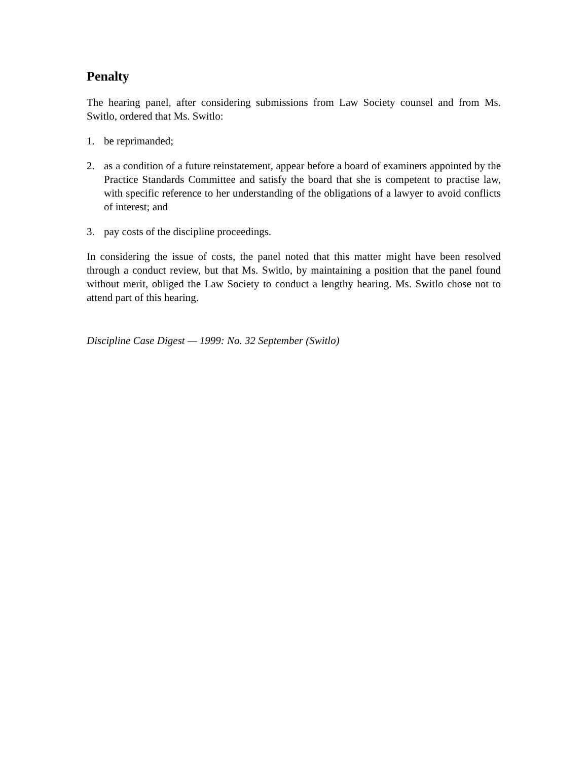Penalty
The hearing panel, after considering submissions from Law Society counsel and from Ms. Switlo, ordered that Ms. Switlo:
1. be reprimanded;
2. as a condition of a future reinstatement, appear before a board of examiners appointed by the Practice Standards Committee and satisfy the board that she is competent to practise law, with specific reference to her understanding of the obligations of a lawyer to avoid conflicts of interest; and
3. pay costs of the discipline proceedings.
In considering the issue of costs, the panel noted that this matter might have been resolved through a conduct review, but that Ms. Switlo, by maintaining a position that the panel found without merit, obliged the Law Society to conduct a lengthy hearing. Ms. Switlo chose not to attend part of this hearing.
Discipline Case Digest — 1999: No. 32 September (Switlo)